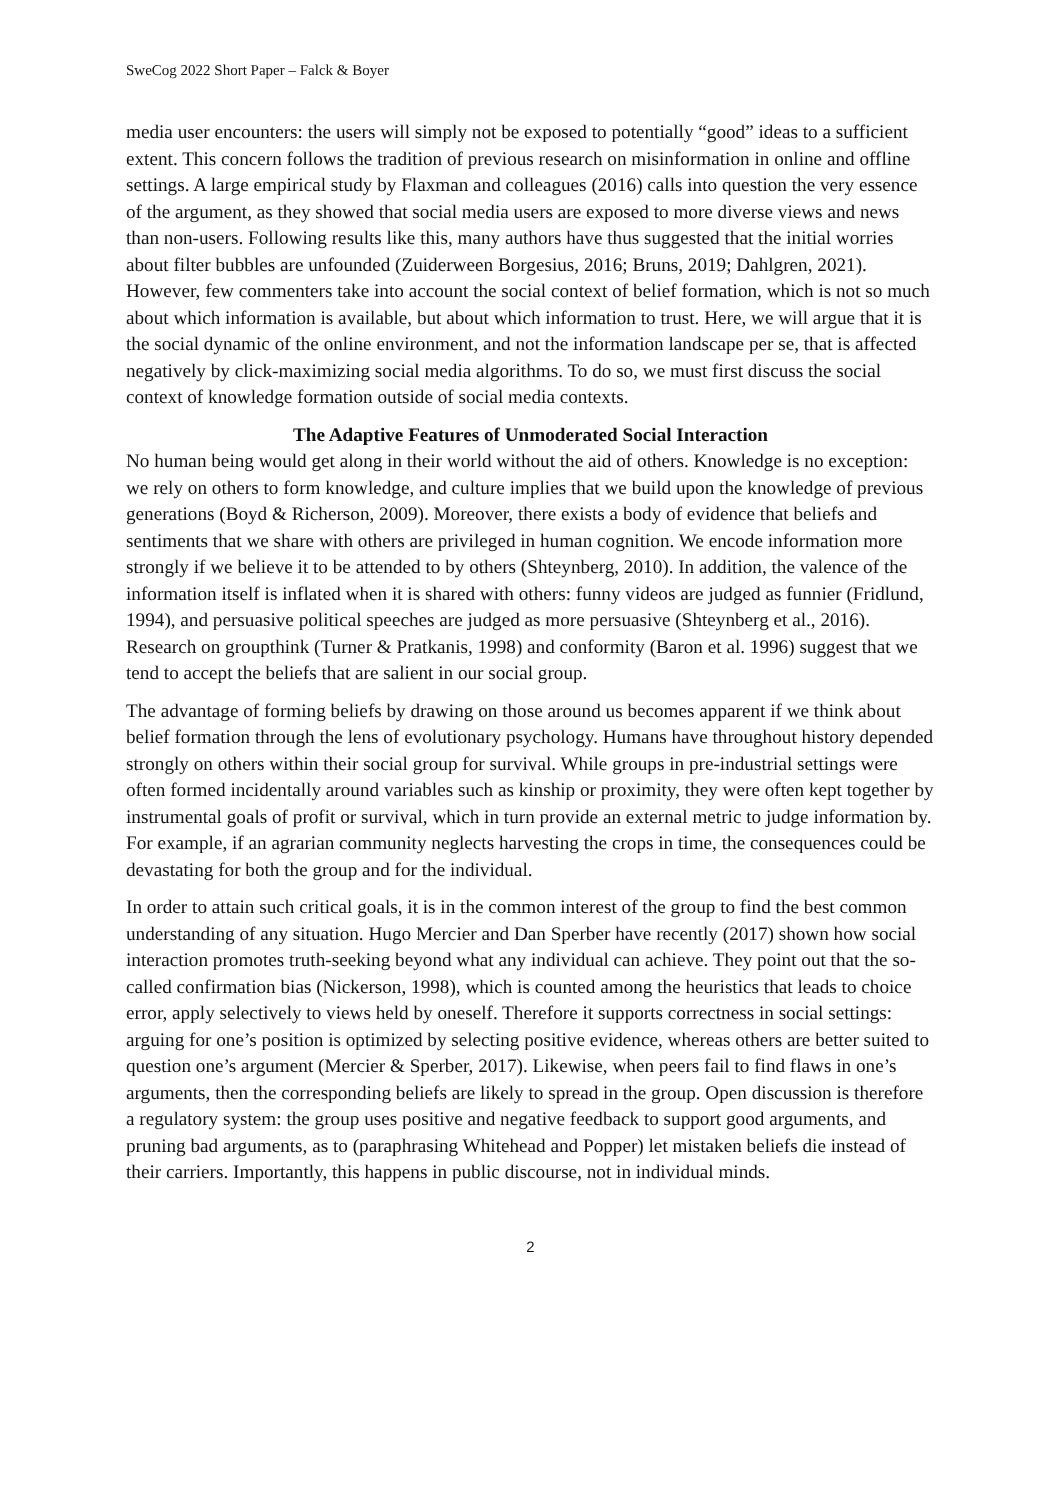SweCog 2022 Short Paper – Falck & Boyer
media user encounters: the users will simply not be exposed to potentially “good” ideas to a sufficient extent. This concern follows the tradition of previous research on misinformation in online and offline settings. A large empirical study by Flaxman and colleagues (2016) calls into question the very essence of the argument, as they showed that social media users are exposed to more diverse views and news than non-users. Following results like this, many authors have thus suggested that the initial worries about filter bubbles are unfounded (Zuiderween Borgesius, 2016; Bruns, 2019; Dahlgren, 2021). However, few commenters take into account the social context of belief formation, which is not so much about which information is available, but about which information to trust. Here, we will argue that it is the social dynamic of the online environment, and not the information landscape per se, that is affected negatively by click-maximizing social media algorithms. To do so, we must first discuss the social context of knowledge formation outside of social media contexts.
The Adaptive Features of Unmoderated Social Interaction
No human being would get along in their world without the aid of others. Knowledge is no exception: we rely on others to form knowledge, and culture implies that we build upon the knowledge of previous generations (Boyd & Richerson, 2009). Moreover, there exists a body of evidence that beliefs and sentiments that we share with others are privileged in human cognition. We encode information more strongly if we believe it to be attended to by others (Shteynberg, 2010). In addition, the valence of the information itself is inflated when it is shared with others: funny videos are judged as funnier (Fridlund, 1994), and persuasive political speeches are judged as more persuasive (Shteynberg et al., 2016). Research on groupthink (Turner & Pratkanis, 1998) and conformity (Baron et al. 1996) suggest that we tend to accept the beliefs that are salient in our social group.
The advantage of forming beliefs by drawing on those around us becomes apparent if we think about belief formation through the lens of evolutionary psychology. Humans have throughout history depended strongly on others within their social group for survival. While groups in pre-industrial settings were often formed incidentally around variables such as kinship or proximity, they were often kept together by instrumental goals of profit or survival, which in turn provide an external metric to judge information by. For example, if an agrarian community neglects harvesting the crops in time, the consequences could be devastating for both the group and for the individual.
In order to attain such critical goals, it is in the common interest of the group to find the best common understanding of any situation. Hugo Mercier and Dan Sperber have recently (2017) shown how social interaction promotes truth-seeking beyond what any individual can achieve. They point out that the so-called confirmation bias (Nickerson, 1998), which is counted among the heuristics that leads to choice error, apply selectively to views held by oneself. Therefore it supports correctness in social settings: arguing for one’s position is optimized by selecting positive evidence, whereas others are better suited to question one’s argument (Mercier & Sperber, 2017). Likewise, when peers fail to find flaws in one’s arguments, then the corresponding beliefs are likely to spread in the group. Open discussion is therefore a regulatory system: the group uses positive and negative feedback to support good arguments, and pruning bad arguments, as to (paraphrasing Whitehead and Popper) let mistaken beliefs die instead of their carriers. Importantly, this happens in public discourse, not in individual minds.
2